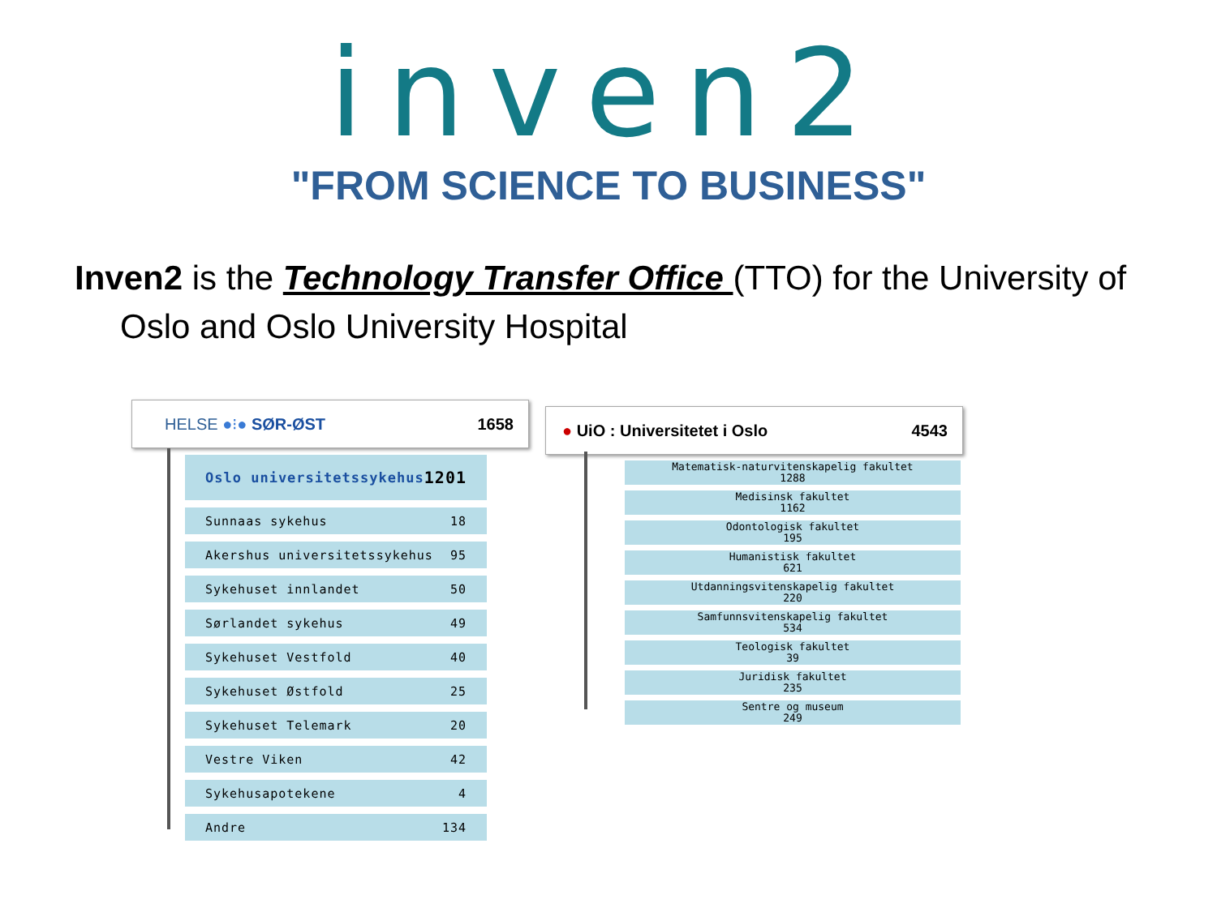inven2
"FROM SCIENCE TO BUSINESS"
Inven2 is the Technology Transfer Office (TTO) for the University of Oslo and Oslo University Hospital
HELSE ●⁝● SØR-ØST 1658
Oslo universitetssykehus 1201
Sunnaas sykehus 18
Akershus universitetssykehus 95
Sykehuset innlandet 50
Sørlandet sykehus 49
Sykehuset Vestfold 40
Sykehuset Østfold 25
Sykehuset Telemark 20
Vestre Viken 42
Sykehusapotekene 4
Andre 134
● UiO : Universitetet i Oslo 4543
Matematisk-naturvitenskapelig fakultet
1288
Medisinsk fakultet
1162
Odontologisk fakultet
195
Humanistisk fakultet
621
Utdanningsvitenskapelig fakultet
220
Samfunnsvitenskapelig fakultet
534
Teologisk fakultet
39
Juridisk fakultet
235
Sentre og museum
249